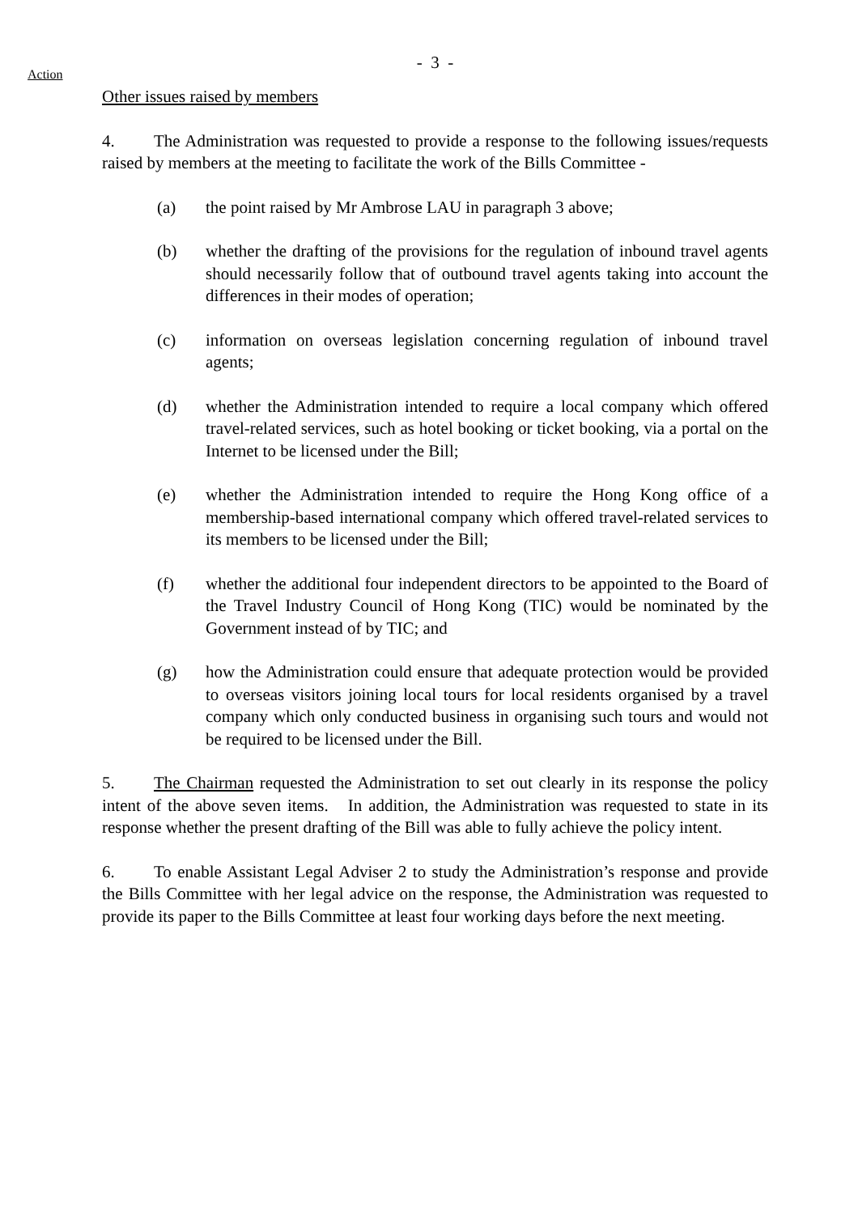- 3 -
Action
Other issues raised by members
4. The Administration was requested to provide a response to the following issues/requests raised by members at the meeting to facilitate the work of the Bills Committee -
(a) the point raised by Mr Ambrose LAU in paragraph 3 above;
(b) whether the drafting of the provisions for the regulation of inbound travel agents should necessarily follow that of outbound travel agents taking into account the differences in their modes of operation;
(c) information on overseas legislation concerning regulation of inbound travel agents;
(d) whether the Administration intended to require a local company which offered travel-related services, such as hotel booking or ticket booking, via a portal on the Internet to be licensed under the Bill;
(e) whether the Administration intended to require the Hong Kong office of a membership-based international company which offered travel-related services to its members to be licensed under the Bill;
(f) whether the additional four independent directors to be appointed to the Board of the Travel Industry Council of Hong Kong (TIC) would be nominated by the Government instead of by TIC; and
(g) how the Administration could ensure that adequate protection would be provided to overseas visitors joining local tours for local residents organised by a travel company which only conducted business in organising such tours and would not be required to be licensed under the Bill.
5. The Chairman requested the Administration to set out clearly in its response the policy intent of the above seven items. In addition, the Administration was requested to state in its response whether the present drafting of the Bill was able to fully achieve the policy intent.
6. To enable Assistant Legal Adviser 2 to study the Administration’s response and provide the Bills Committee with her legal advice on the response, the Administration was requested to provide its paper to the Bills Committee at least four working days before the next meeting.